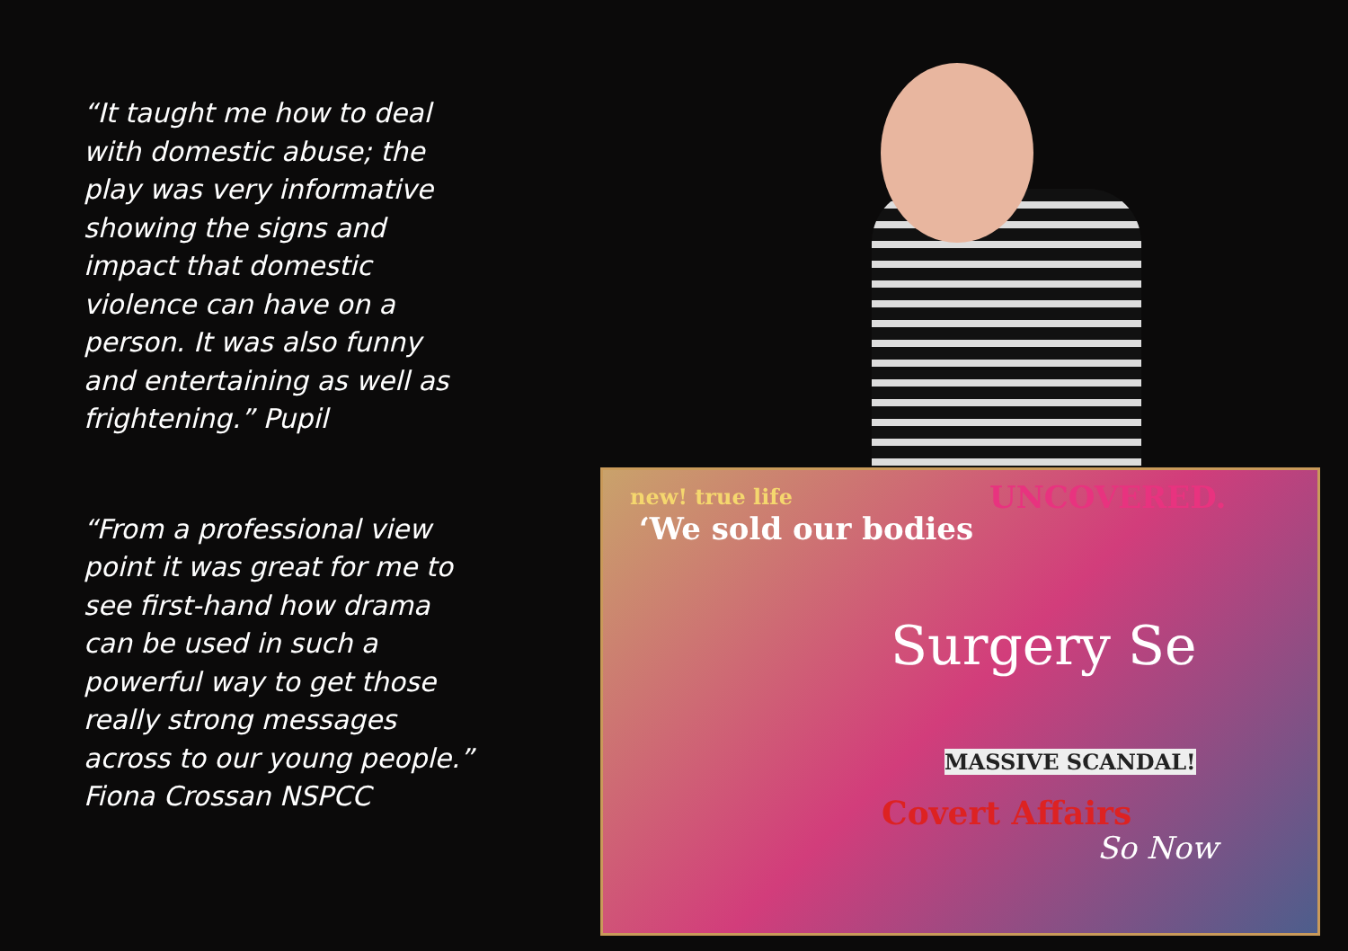“It taught me how to deal with domestic abuse; the play was very informative showing the signs and impact that domestic violence can have on a person. It was also funny and entertaining as well as frightening.” Pupil
“From a professional view point it was great for me to see first-hand how drama can be used in such a powerful way to get those really strong messages across to our young people.” Fiona Crossan NSPCC
new! true life
‘We sold our bodies
UNCOVERED.
Surgery Se
MASSIVE SCANDAL!
Covert Affairs
So Now